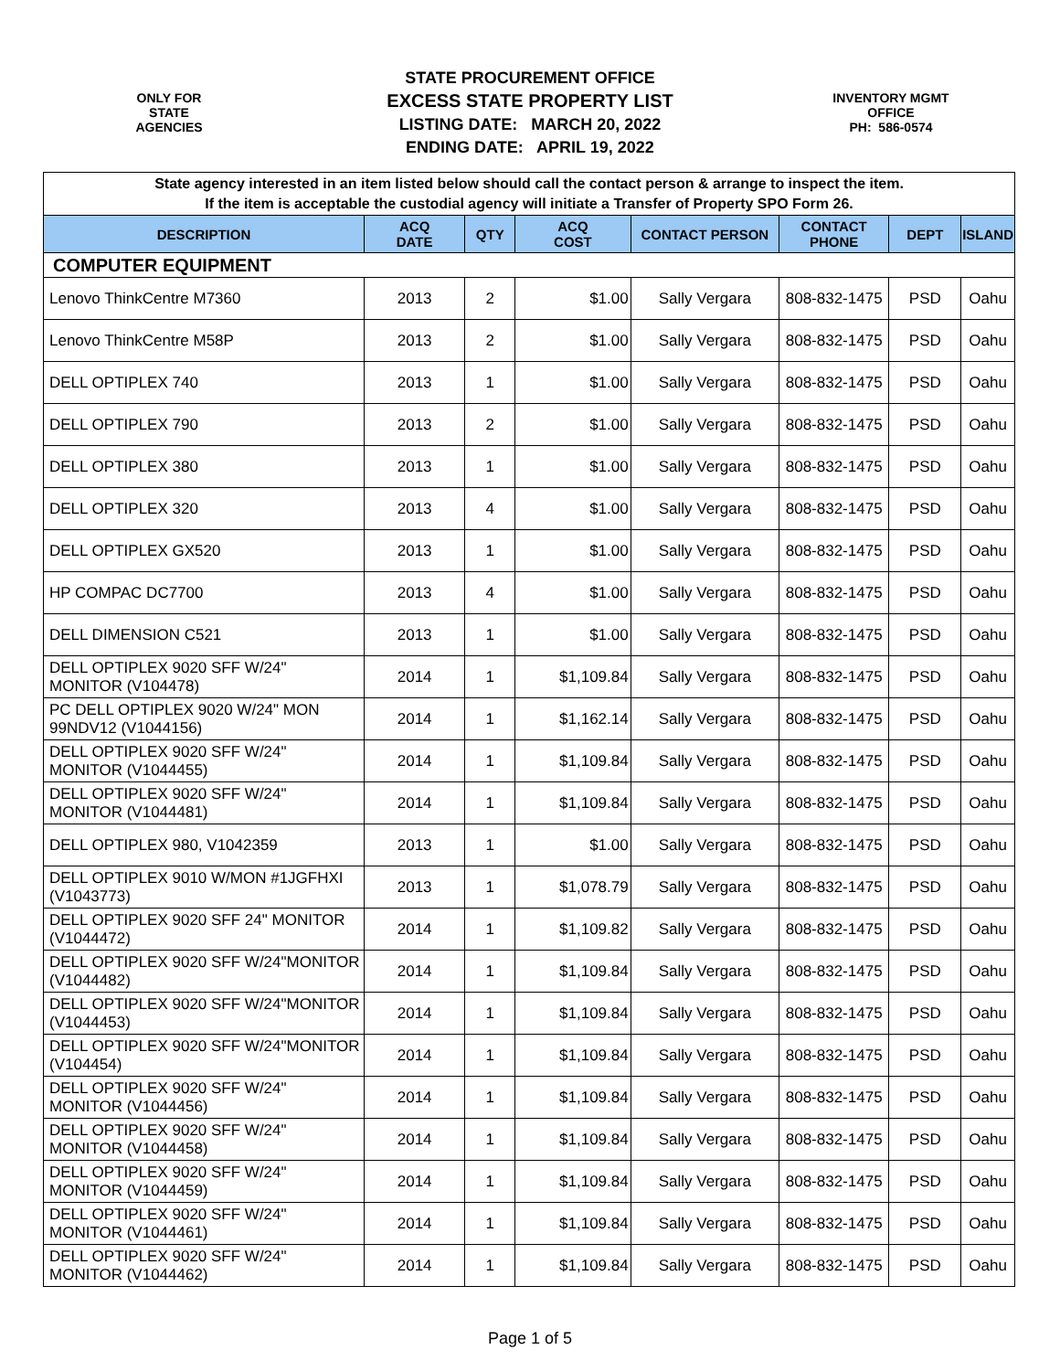ONLY FOR
STATE
AGENCIES
STATE PROCUREMENT OFFICE
EXCESS STATE PROPERTY LIST
LISTING DATE: MARCH 20, 2022
ENDING DATE: APRIL 19, 2022
INVENTORY MGMT
OFFICE
PH: 586-0574
| State agency interested in an item listed below should call the contact person & arrange to inspect the item. If the item is acceptable the custodial agency will initiate a Transfer of Property SPO Form 26. | | | | | | | |
| DESCRIPTION | ACQ DATE | QTY | ACQ COST | CONTACT PERSON | CONTACT PHONE | DEPT | ISLAND |
| COMPUTER EQUIPMENT | | | | | | | |
| Lenovo ThinkCentre M7360 | 2013 | 2 | $1.00 | Sally Vergara | 808-832-1475 | PSD | Oahu |
| Lenovo ThinkCentre M58P | 2013 | 2 | $1.00 | Sally Vergara | 808-832-1475 | PSD | Oahu |
| DELL OPTIPLEX 740 | 2013 | 1 | $1.00 | Sally Vergara | 808-832-1475 | PSD | Oahu |
| DELL OPTIPLEX 790 | 2013 | 2 | $1.00 | Sally Vergara | 808-832-1475 | PSD | Oahu |
| DELL OPTIPLEX 380 | 2013 | 1 | $1.00 | Sally Vergara | 808-832-1475 | PSD | Oahu |
| DELL OPTIPLEX 320 | 2013 | 4 | $1.00 | Sally Vergara | 808-832-1475 | PSD | Oahu |
| DELL OPTIPLEX GX520 | 2013 | 1 | $1.00 | Sally Vergara | 808-832-1475 | PSD | Oahu |
| HP COMPAC DC7700 | 2013 | 4 | $1.00 | Sally Vergara | 808-832-1475 | PSD | Oahu |
| DELL DIMENSION C521 | 2013 | 1 | $1.00 | Sally Vergara | 808-832-1475 | PSD | Oahu |
| DELL OPTIPLEX 9020 SFF W/24" MONITOR (V104478) | 2014 | 1 | $1,109.84 | Sally Vergara | 808-832-1475 | PSD | Oahu |
| PC DELL OPTIPLEX 9020 W/24" MON 99NDV12 (V1044156) | 2014 | 1 | $1,162.14 | Sally Vergara | 808-832-1475 | PSD | Oahu |
| DELL OPTIPLEX 9020 SFF W/24" MONITOR (V1044455) | 2014 | 1 | $1,109.84 | Sally Vergara | 808-832-1475 | PSD | Oahu |
| DELL OPTIPLEX 9020 SFF W/24" MONITOR (V1044481) | 2014 | 1 | $1,109.84 | Sally Vergara | 808-832-1475 | PSD | Oahu |
| DELL OPTIPLEX 980, V1042359 | 2013 | 1 | $1.00 | Sally Vergara | 808-832-1475 | PSD | Oahu |
| DELL OPTIPLEX 9010 W/MON #1JGFHXI (V1043773) | 2013 | 1 | $1,078.79 | Sally Vergara | 808-832-1475 | PSD | Oahu |
| DELL OPTIPLEX 9020 SFF 24" MONITOR (V1044472) | 2014 | 1 | $1,109.82 | Sally Vergara | 808-832-1475 | PSD | Oahu |
| DELL OPTIPLEX 9020 SFF W/24"MONITOR (V1044482) | 2014 | 1 | $1,109.84 | Sally Vergara | 808-832-1475 | PSD | Oahu |
| DELL OPTIPLEX 9020 SFF W/24"MONITOR (V1044453) | 2014 | 1 | $1,109.84 | Sally Vergara | 808-832-1475 | PSD | Oahu |
| DELL OPTIPLEX 9020 SFF W/24"MONITOR (V104454) | 2014 | 1 | $1,109.84 | Sally Vergara | 808-832-1475 | PSD | Oahu |
| DELL OPTIPLEX 9020 SFF W/24" MONITOR (V1044456) | 2014 | 1 | $1,109.84 | Sally Vergara | 808-832-1475 | PSD | Oahu |
| DELL OPTIPLEX 9020 SFF W/24" MONITOR (V1044458) | 2014 | 1 | $1,109.84 | Sally Vergara | 808-832-1475 | PSD | Oahu |
| DELL OPTIPLEX 9020 SFF W/24" MONITOR (V1044459) | 2014 | 1 | $1,109.84 | Sally Vergara | 808-832-1475 | PSD | Oahu |
| DELL OPTIPLEX 9020 SFF W/24" MONITOR (V1044461) | 2014 | 1 | $1,109.84 | Sally Vergara | 808-832-1475 | PSD | Oahu |
| DELL OPTIPLEX 9020 SFF W/24" MONITOR (V1044462) | 2014 | 1 | $1,109.84 | Sally Vergara | 808-832-1475 | PSD | Oahu |
Page 1 of 5